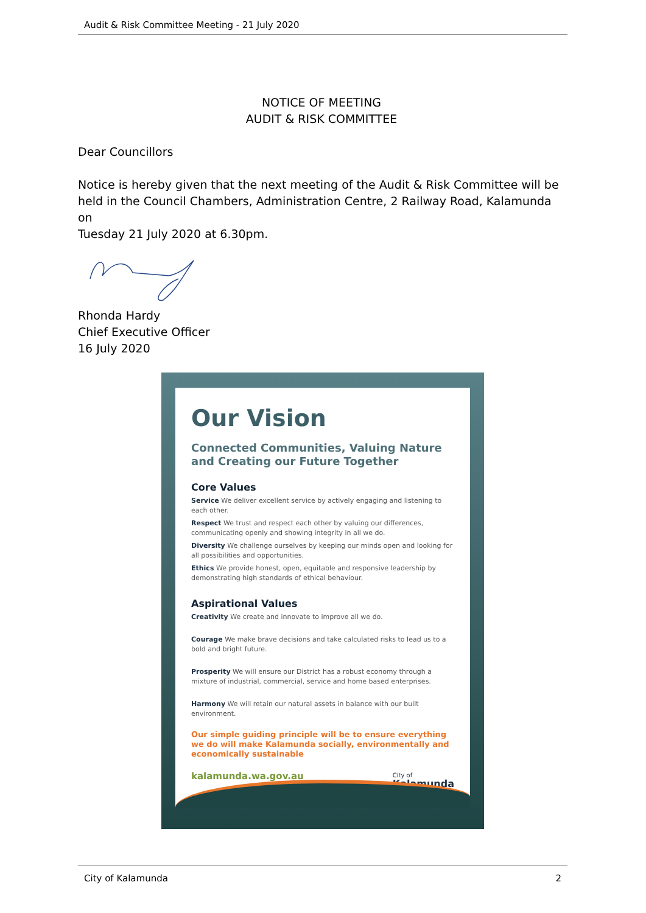Audit & Risk Committee Meeting - 21 July 2020
NOTICE OF MEETING
AUDIT & RISK COMMITTEE
Dear Councillors
Notice is hereby given that the next meeting of the Audit & Risk Committee will be held in the Council Chambers, Administration Centre, 2 Railway Road, Kalamunda on
Tuesday 21 July 2020 at 6.30pm.
Rhonda Hardy
Chief Executive Officer
16 July 2020
Our Vision
Connected Communities, Valuing Nature
and Creating our Future Together
Core Values
Service We deliver excellent service by actively engaging and listening to each other.
Respect We trust and respect each other by valuing our differences, communicating openly and showing integrity in all we do.
Diversity We challenge ourselves by keeping our minds open and looking for all possibilities and opportunities.
Ethics We provide honest, open, equitable and responsive leadership by demonstrating high standards of ethical behaviour.
Aspirational Values
Creativity We create and innovate to improve all we do.
Courage We make brave decisions and take calculated risks to lead us to a bold and bright future.
Prosperity We will ensure our District has a robust economy through a mixture of industrial, commercial, service and home based enterprises.
Harmony We will retain our natural assets in balance with our built environment.
Our simple guiding principle will be to ensure everything we do will make Kalamunda socially, environmentally and economically sustainable
kalamunda.wa.gov.au City of
Kalamunda
City of Kalamunda 2